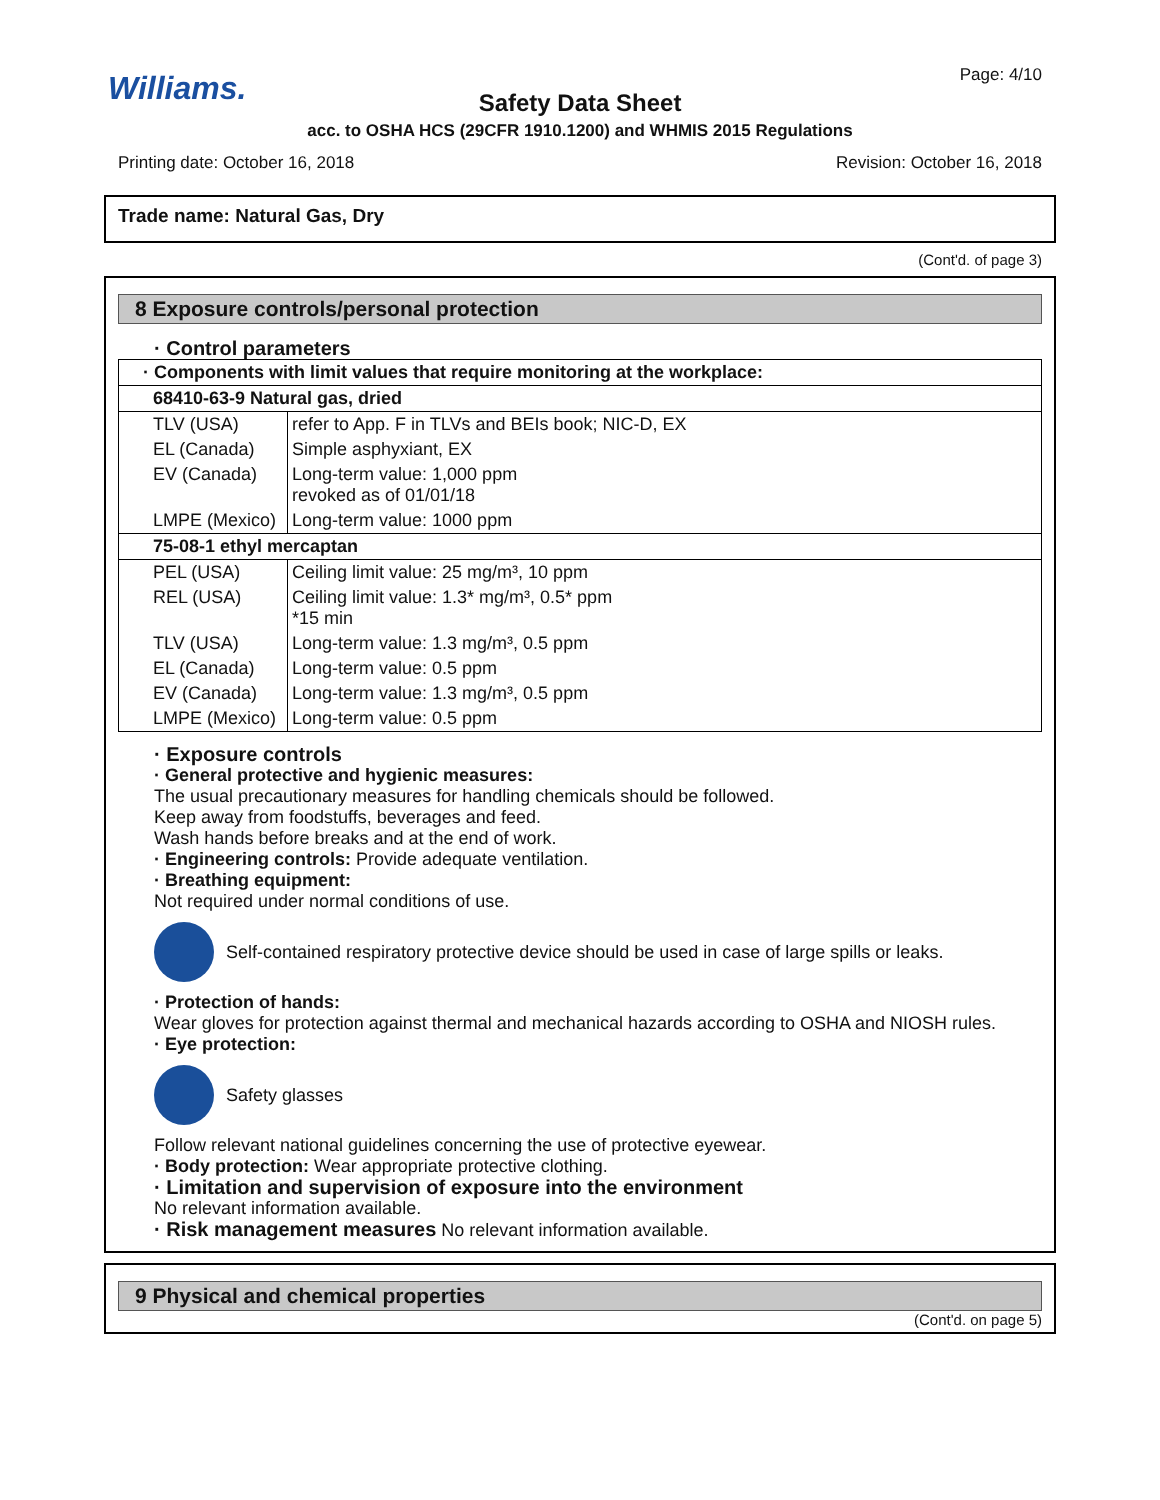Williams.
Page: 4/10
Safety Data Sheet
acc. to OSHA HCS (29CFR 1910.1200) and WHMIS 2015 Regulations
Printing date: October 16, 2018 Revision: October 16, 2018
Trade name: Natural Gas, Dry
(Cont'd. of page 3)
8 Exposure controls/personal protection
· Control parameters
| · Components with limit values that require monitoring at the workplace: | |
| 68410-63-9 Natural gas, dried | |
| TLV (USA) | refer to App. F in TLVs and BEIs book; NIC-D, EX |
| EL (Canada) | Simple asphyxiant, EX |
| EV (Canada) | Long-term value: 1,000 ppm revoked as of 01/01/18 |
| LMPE (Mexico) | Long-term value: 1000 ppm |
| 75-08-1 ethyl mercaptan | |
| PEL (USA) | Ceiling limit value: 25 mg/m³, 10 ppm |
| REL (USA) | Ceiling limit value: 1.3* mg/m³, 0.5* ppm *15 min |
| TLV (USA) | Long-term value: 1.3 mg/m³, 0.5 ppm |
| EL (Canada) | Long-term value: 0.5 ppm |
| EV (Canada) | Long-term value: 1.3 mg/m³, 0.5 ppm |
| LMPE (Mexico) | Long-term value: 0.5 ppm |
· Exposure controls
· General protective and hygienic measures:
The usual precautionary measures for handling chemicals should be followed.
Keep away from foodstuffs, beverages and feed.
Wash hands before breaks and at the end of work.
· Engineering controls: Provide adequate ventilation.
· Breathing equipment:
Not required under normal conditions of use.
Self-contained respiratory protective device should be used in case of large spills or leaks.
· Protection of hands:
Wear gloves for protection against thermal and mechanical hazards according to OSHA and NIOSH rules.
· Eye protection:
Safety glasses
Follow relevant national guidelines concerning the use of protective eyewear.
· Body protection: Wear appropriate protective clothing.
· Limitation and supervision of exposure into the environment
No relevant information available.
· Risk management measures No relevant information available.
9 Physical and chemical properties
(Cont'd. on page 5)